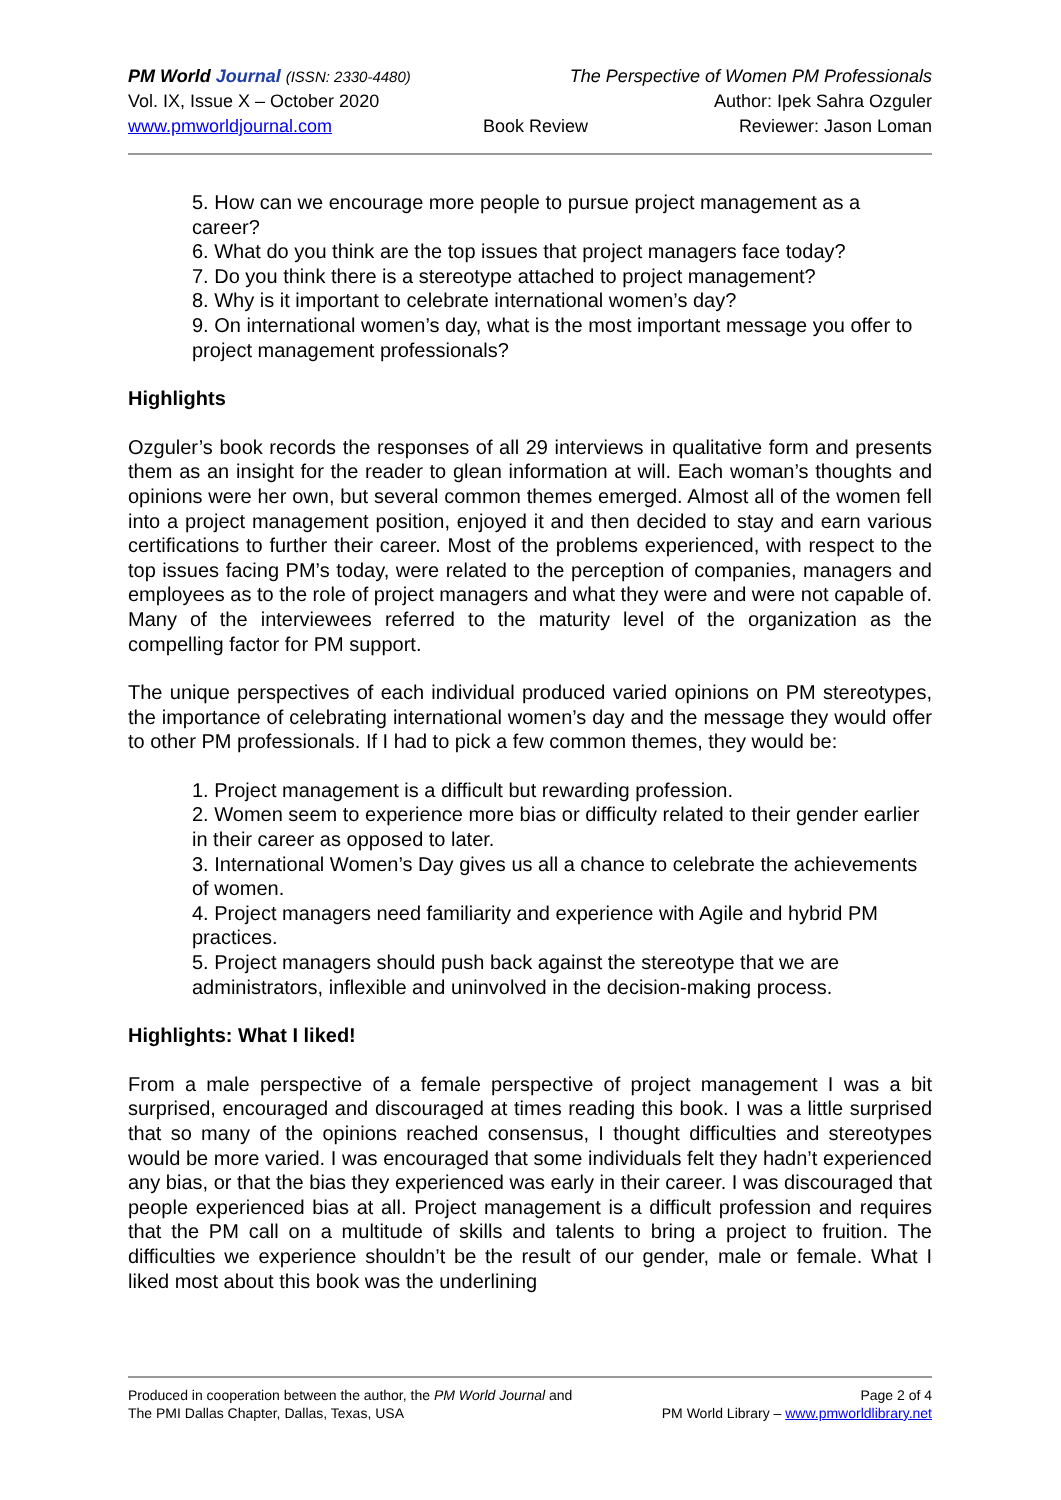PM World Journal (ISSN: 2330-4480) The Perspective of Women PM Professionals
Vol. IX, Issue X – October 2020 Author: Ipek Sahra Ozguler
www.pmworldjournal.com Book Review Reviewer: Jason Loman
5. How can we encourage more people to pursue project management as a career?
6. What do you think are the top issues that project managers face today?
7. Do you think there is a stereotype attached to project management?
8. Why is it important to celebrate international women’s day?
9. On international women’s day, what is the most important message you offer to project management professionals?
Highlights
Ozguler’s book records the responses of all 29 interviews in qualitative form and presents them as an insight for the reader to glean information at will. Each woman’s thoughts and opinions were her own, but several common themes emerged. Almost all of the women fell into a project management position, enjoyed it and then decided to stay and earn various certifications to further their career. Most of the problems experienced, with respect to the top issues facing PM’s today, were related to the perception of companies, managers and employees as to the role of project managers and what they were and were not capable of. Many of the interviewees referred to the maturity level of the organization as the compelling factor for PM support.
The unique perspectives of each individual produced varied opinions on PM stereotypes, the importance of celebrating international women’s day and the message they would offer to other PM professionals. If I had to pick a few common themes, they would be:
1. Project management is a difficult but rewarding profession.
2. Women seem to experience more bias or difficulty related to their gender earlier in their career as opposed to later.
3. International Women’s Day gives us all a chance to celebrate the achievements of women.
4. Project managers need familiarity and experience with Agile and hybrid PM practices.
5. Project managers should push back against the stereotype that we are administrators, inflexible and uninvolved in the decision-making process.
Highlights: What I liked!
From a male perspective of a female perspective of project management I was a bit surprised, encouraged and discouraged at times reading this book. I was a little surprised that so many of the opinions reached consensus, I thought difficulties and stereotypes would be more varied. I was encouraged that some individuals felt they hadn’t experienced any bias, or that the bias they experienced was early in their career. I was discouraged that people experienced bias at all. Project management is a difficult profession and requires that the PM call on a multitude of skills and talents to bring a project to fruition. The difficulties we experience shouldn’t be the result of our gender, male or female. What I liked most about this book was the underlining
Produced in cooperation between the author, the PM World Journal and
The PMI Dallas Chapter, Dallas, Texas, USA
Page 2 of 4
PM World Library – www.pmworldlibrary.net